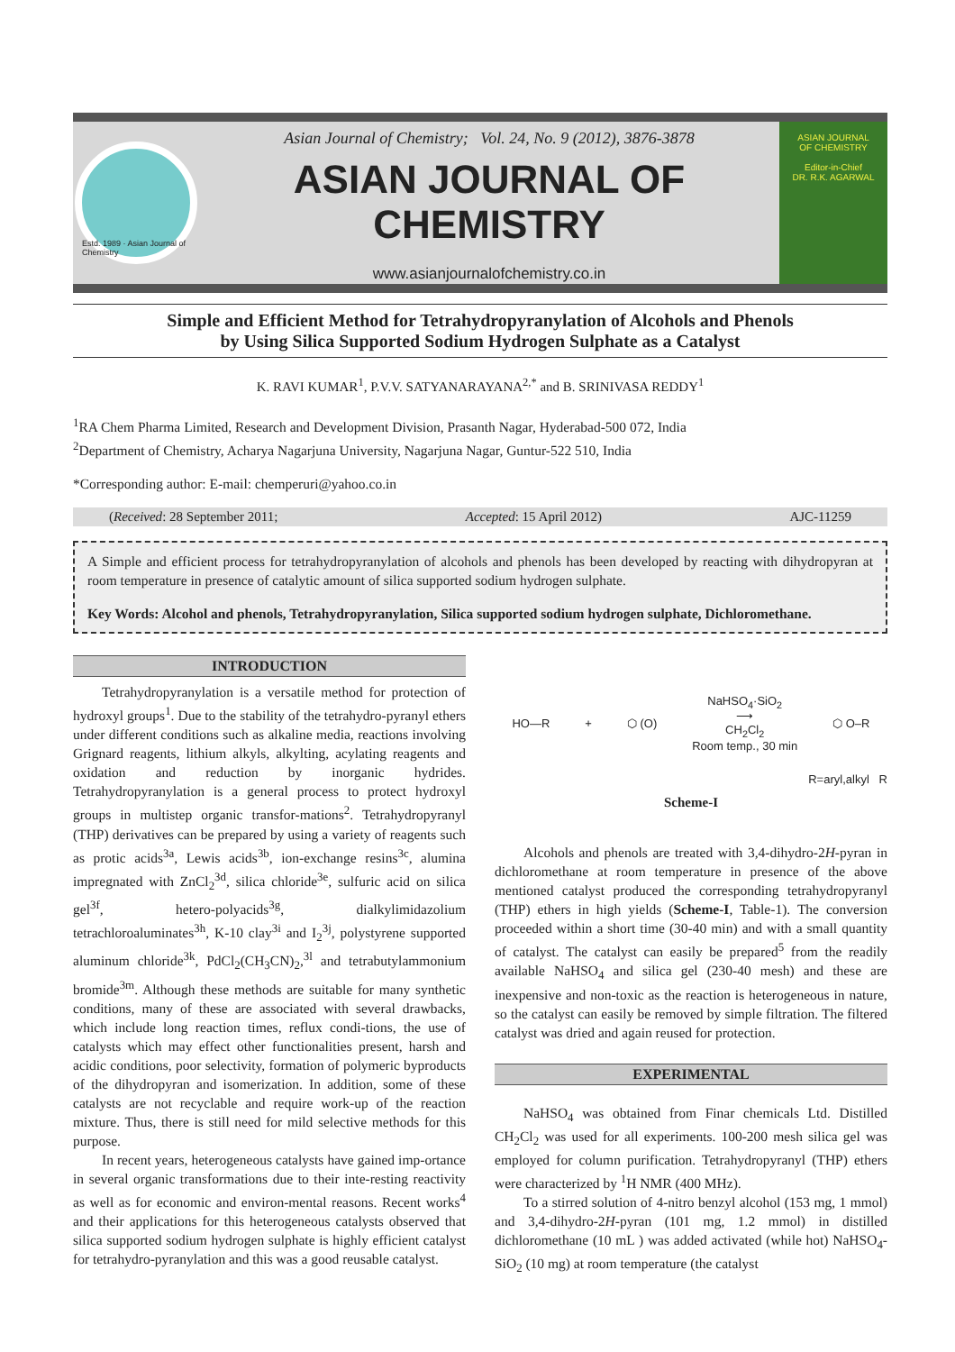Estd. 1989 · Asian Journal of Chemistry
Asian Journal of Chemistry; Vol. 24, No. 9 (2012), 3876-3878
ASIAN JOURNAL OF CHEMISTRY
www.asianjournalofchemistry.co.in
ASIAN JOURNAL
OF CHEMISTRY
Editor-in-Chief
DR. R.K. AGARWAL
Simple and Efficient Method for Tetrahydropyranylation of Alcohols and Phenols
by Using Silica Supported Sodium Hydrogen Sulphate as a Catalyst
K. RAVI KUMAR<sup>1</sup>, P.V.V. SATYANARAYANA<sup>2,*</sup> and B. SRINIVASA REDDY<sup>1</sup>
<sup>1</sup> RA Chem Pharma Limited, Research and Development Division, Prasanth Nagar, Hyderabad-500 072, India
<sup>2</sup> Department of Chemistry, Acharya Nagarjuna University, Nagarjuna Nagar, Guntur-522 510, India
*Corresponding author: E-mail: chemperuri@yahoo.co.in
(Received: 28 September 2011; Accepted: 15 April 2012) AJC-11259
A Simple and efficient process for tetrahydropyranylation of alcohols and phenols has been developed by reacting with dihydropyran at room temperature in presence of catalytic amount of silica supported sodium hydrogen sulphate.
Key Words: Alcohol and phenols, Tetrahydropyranylation, Silica supported sodium hydrogen sulphate, Dichloromethane.
INTRODUCTION
Tetrahydropyranylation is a versatile method for protection of hydroxyl groups<sup>1</sup>. Due to the stability of the tetrahydro-pyranyl ethers under different conditions such as alkaline media, reactions involving Grignard reagents, lithium alkyls, alkylting, acylating reagents and oxidation and reduction by inorganic hydrides. Tetrahydropyranylation is a general process to protect hydroxyl groups in multistep organic transfor-mations<sup>2</sup>. Tetrahydropyranyl (THP) derivatives can be prepared by using a variety of reagents such as protic acids<sup>3a</sup>, Lewis acids<sup>3b</sup>, ion-exchange resins<sup>3c</sup>, alumina impregnated with ZnCl<sub>2</sub><sup>3d</sup>, silica chloride<sup>3e</sup>, sulfuric acid on silica gel<sup>3f</sup>, hetero-polyacids<sup>3g</sup>, dialkylimidazolium tetrachloroaluminates<sup>3h</sup>, K-10 clay<sup>3i</sup> and I<sub>2</sub><sup>3j</sup>, polystyrene supported aluminum chloride<sup>3k</sup>, PdCl<sub>2</sub>(CH<sub>3</sub>CN)<sub>2</sub>,<sup>3l</sup> and tetrabutylammonium bromide<sup>3m</sup>. Although these methods are suitable for many synthetic conditions, many of these are associated with several drawbacks, which include long reaction times, reflux condi-tions, the use of catalysts which may effect other functionalities present, harsh and acidic conditions, poor selectivity, formation of polymeric byproducts of the dihydropyran and isomerization. In addition, some of these catalysts are not recyclable and require work-up of the reaction mixture. Thus, there is still need for mild selective methods for this purpose.
In recent years, heterogeneous catalysts have gained imp-ortance in several organic transformations due to their inte-resting reactivity as well as for economic and environ-mental reasons. Recent works<sup>4</sup> and their applications for this heterogeneous catalysts observed that silica supported sodium hydrogen sulphate is highly efficient catalyst for tetrahydro-pyranylation and this was a good reusable catalyst.
HO—R + ⬡ (O) NaHSO<sub>4</sub>·SiO<sub>2</sub>
⟶
CH<sub>2</sub>Cl<sub>2</sub>
Room temp., 30 min ⬡ O–R
R=aryl,alkyl R
Scheme-I
Alcohols and phenols are treated with 3,4-dihydro-2H-pyran in dichloromethane at room temperature in presence of the above mentioned catalyst produced the corresponding tetrahydropyranyl (THP) ethers in high yields (Scheme-I, Table-1). The conversion proceeded within a short time (30-40 min) and with a small quantity of catalyst. The catalyst can easily be prepared<sup>5</sup> from the readily available NaHSO<sub>4</sub> and silica gel (230-40 mesh) and these are inexpensive and non-toxic as the reaction is heterogeneous in nature, so the catalyst can easily be removed by simple filtration. The filtered catalyst was dried and again reused for protection.
EXPERIMENTAL
NaHSO<sub>4</sub> was obtained from Finar chemicals Ltd. Distilled CH<sub>2</sub>Cl<sub>2</sub> was used for all experiments. 100-200 mesh silica gel was employed for column purification. Tetrahydropyranyl (THP) ethers were characterized by <sup>1</sup>H NMR (400 MHz).
To a stirred solution of 4-nitro benzyl alcohol (153 mg, 1 mmol) and 3,4-dihydro-2H-pyran (101 mg, 1.2 mmol) in distilled dichloromethane (10 mL ) was added activated (while hot) NaHSO<sub>4</sub>-SiO<sub>2</sub> (10 mg) at room temperature (the catalyst